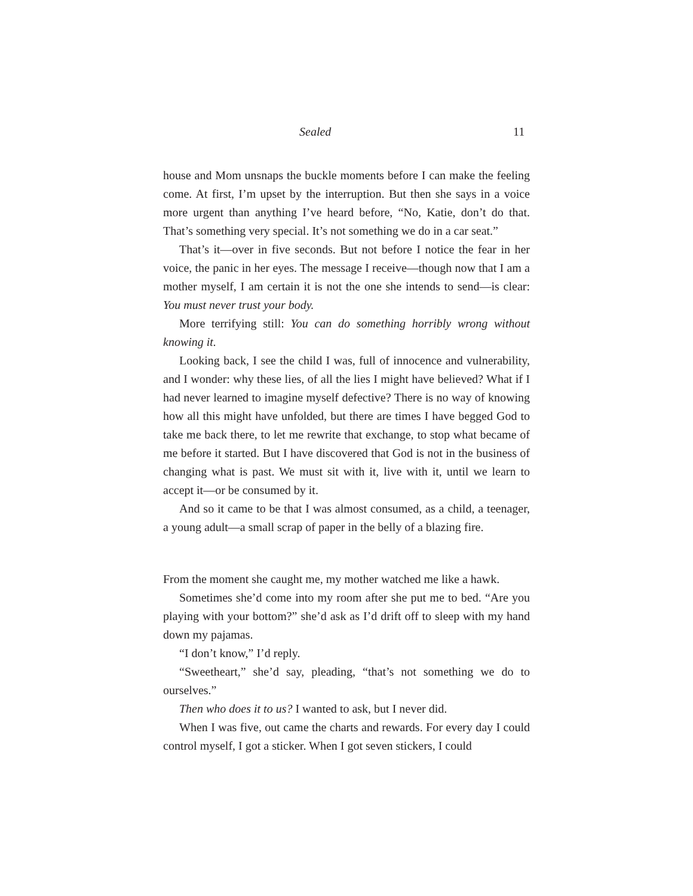Sealed 11
house and Mom unsnaps the buckle moments before I can make the feeling come. At first, I’m upset by the interruption. But then she says in a voice more urgent than anything I’ve heard before, “No, Katie, don’t do that. That’s something very special. It’s not something we do in a car seat.”
That’s it—over in five seconds. But not before I notice the fear in her voice, the panic in her eyes. The message I receive—though now that I am a mother myself, I am certain it is not the one she intends to send—is clear: You must never trust your body.
More terrifying still: You can do something horribly wrong without knowing it.
Looking back, I see the child I was, full of innocence and vulnerability, and I wonder: why these lies, of all the lies I might have believed? What if I had never learned to imagine myself defective? There is no way of knowing how all this might have unfolded, but there are times I have begged God to take me back there, to let me rewrite that exchange, to stop what became of me before it started. But I have discovered that God is not in the business of changing what is past. We must sit with it, live with it, until we learn to accept it—or be consumed by it.
And so it came to be that I was almost consumed, as a child, a teenager, a young adult—a small scrap of paper in the belly of a blazing fire.
From the moment she caught me, my mother watched me like a hawk.
Sometimes she’d come into my room after she put me to bed. “Are you playing with your bottom?” she’d ask as I’d drift off to sleep with my hand down my pajamas.
“I don’t know,” I’d reply.
“Sweetheart,” she’d say, pleading, “that’s not something we do to ourselves.”
Then who does it to us? I wanted to ask, but I never did.
When I was five, out came the charts and rewards. For every day I could control myself, I got a sticker. When I got seven stickers, I could